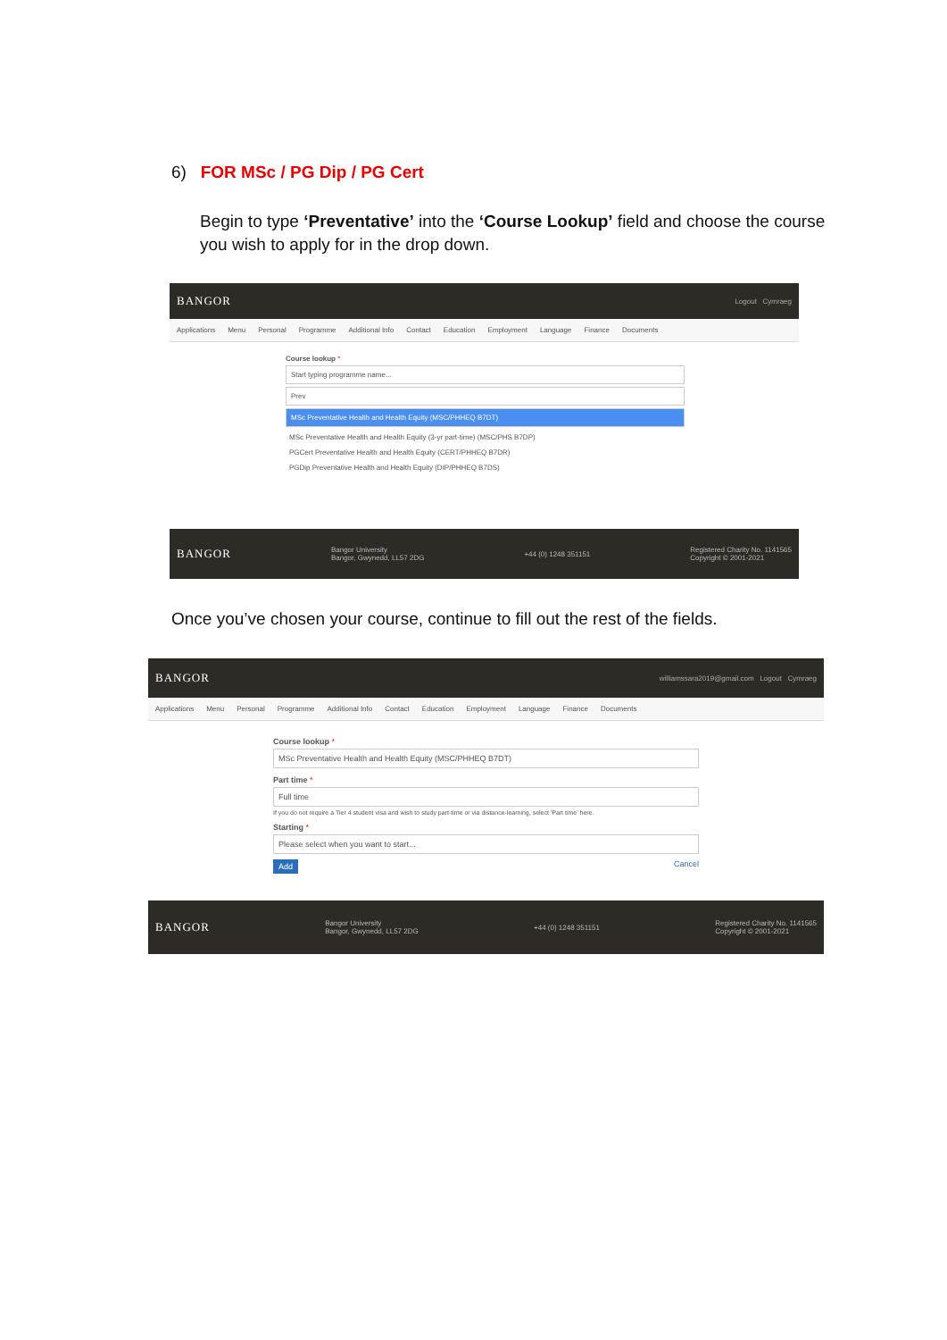6) FOR MSc / PG Dip / PG Cert
Begin to type ‘Preventative’ into the ‘Course Lookup’ field and choose the course you wish to apply for in the drop down.
BANGOR Logout Cymraeg
Applications Menu Personal Programme Additional Info Contact Education Employment Language Finance Documents
Course lookup *
Start typing programme name...
Prev
MSc Preventative Health and Health Equity (MSC/PHHEQ B7DT)
MSc Preventative Health and Health Equity (3-yr part-time) (MSC/PHS B7DP)
PGCert Preventative Health and Health Equity (CERT/PHHEQ B7DR)
PGDip Preventative Health and Health Equity (DIP/PHHEQ B7DS)
BANGOR Bangor University
Bangor, Gwynedd, LL57 2DG +44 (0) 1248 351151 Registered Charity No. 1141565
Copyright © 2001-2021
Once you’ve chosen your course, continue to fill out the rest of the fields.
BANGOR williamssara2019@gmail.com Logout Cymraeg
Applications Menu Personal Programme Additional Info Contact Education Employment Language Finance Documents
Course lookup *
MSc Preventative Health and Health Equity (MSC/PHHEQ B7DT)
Part time *
Full time
If you do not require a Tier 4 student visa and wish to study part-time or via distance-learning, select 'Part time' here.
Starting *
Please select when you want to start...
Add Cancel
BANGOR Bangor University
Bangor, Gwynedd, LL57 2DG +44 (0) 1248 351151 Registered Charity No. 1141565
Copyright © 2001-2021